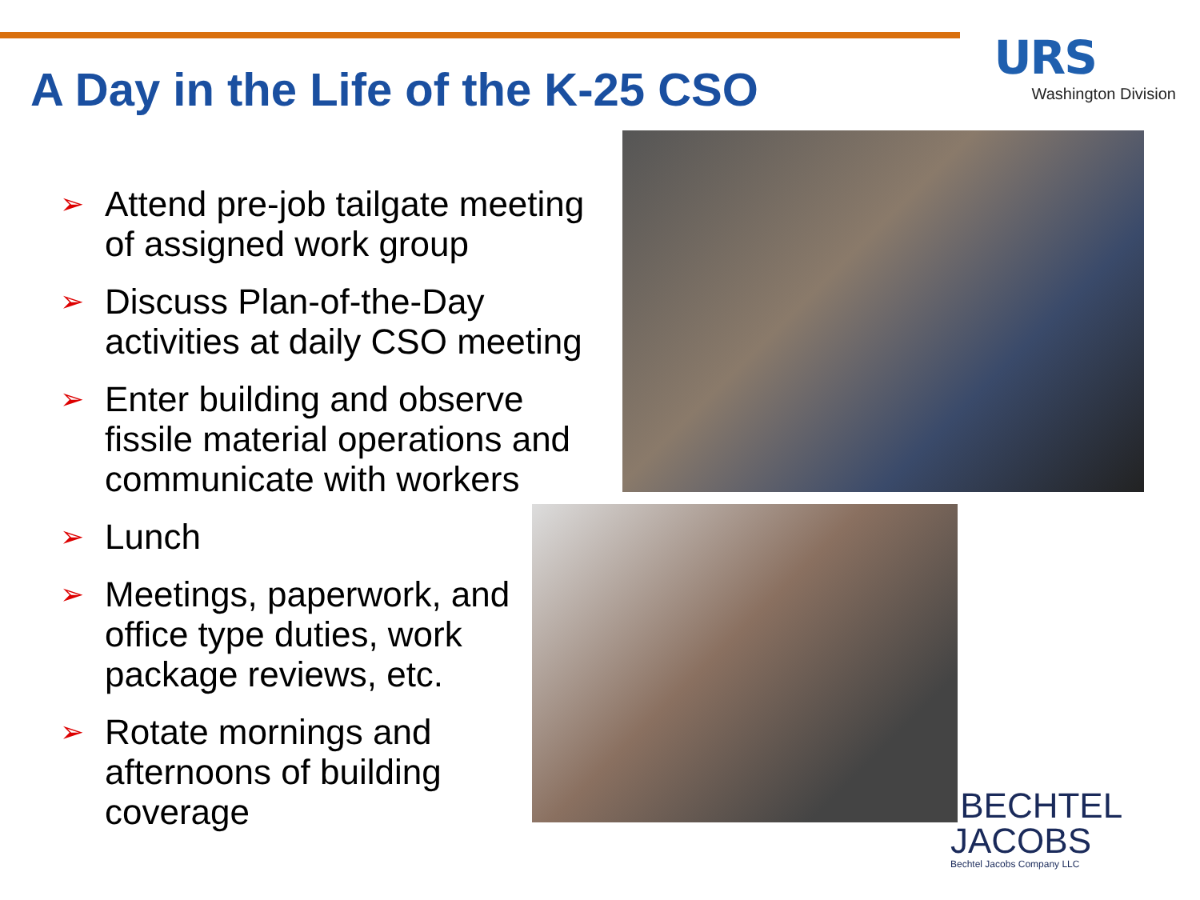URS
Washington Division
A Day in the Life of the K-25 CSO
➢ Attend pre-job tailgate meeting of assigned work group
➢ Discuss Plan-of-the-Day activities at daily CSO meeting
➢ Enter building and observe fissile material operations and communicate with workers
➢ Lunch
➢ Meetings, paperwork, and office type duties, work package reviews, etc.
➢ Rotate mornings and afternoons of building coverage
BECHTEL
JACOBS
Bechtel Jacobs Company LLC